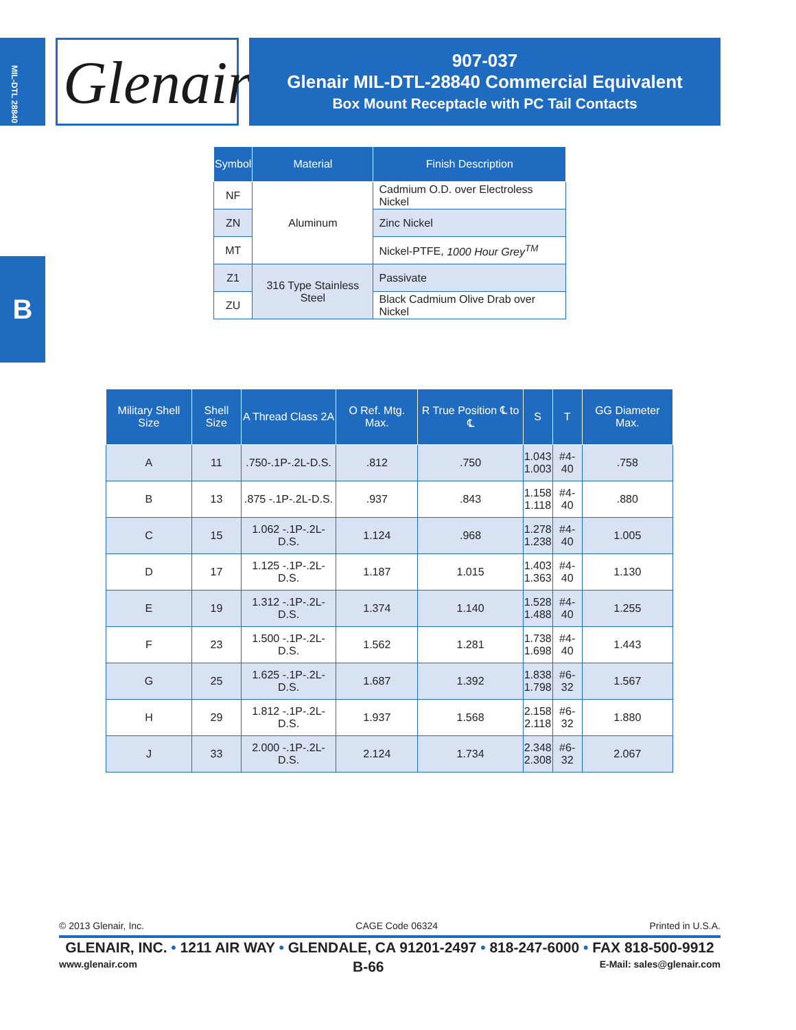MIL-DTL 28840
Glenair®
907-037
Glenair MIL-DTL-28840 Commercial Equivalent
Box Mount Receptacle with PC Tail Contacts
B
| Symbol | Material | Finish Description |
| --- | --- | --- |
| NF | Aluminum | Cadmium O.D. over Electroless Nickel |
| ZN | | Zinc Nickel |
| MT | | Nickel-PTFE, 1000 Hour Grey<sup>TM</sup> |
| Z1 | 316 Type Stainless Steel | Passivate |
| ZU | | Black Cadmium Olive Drab over Nickel |
| Military Shell Size | Shell Size | A Thread Class 2A | O Ref. Mtg. Max. | R True Position ℄ to ℄ | S | T | GG Diameter Max. |
| --- | --- | --- | --- | --- | --- | --- | --- |
| A | 11 | .750-.1P-.2L-D.S. | .812 | .750 | 1.043 1.003 | #4-40 | .758 |
| B | 13 | .875 -.1P-.2L-D.S. | .937 | .843 | 1.158 1.118 | #4-40 | .880 |
| C | 15 | 1.062 -.1P-.2L-D.S. | 1.124 | .968 | 1.278 1.238 | #4-40 | 1.005 |
| D | 17 | 1.125 -.1P-.2L-D.S. | 1.187 | 1.015 | 1.403 1.363 | #4-40 | 1.130 |
| E | 19 | 1.312 -.1P-.2L-D.S. | 1.374 | 1.140 | 1.528 1.488 | #4-40 | 1.255 |
| F | 23 | 1.500 -.1P-.2L-D.S. | 1.562 | 1.281 | 1.738 1.698 | #4-40 | 1.443 |
| G | 25 | 1.625 -.1P-.2L-D.S. | 1.687 | 1.392 | 1.838 1.798 | #6-32 | 1.567 |
| H | 29 | 1.812 -.1P-.2L-D.S. | 1.937 | 1.568 | 2.158 2.118 | #6-32 | 1.880 |
| J | 33 | 2.000 -.1P-.2L-D.S. | 2.124 | 1.734 | 2.348 2.308 | #6-32 | 2.067 |
© 2013 Glenair, Inc. CAGE Code 06324 Printed in U.S.A.
GLENAIR, INC. • 1211 AIR WAY • GLENDALE, CA 91201-2497 • 818-247-6000 • FAX 818-500-9912
www.glenair.com B-66 E-Mail: sales@glenair.com